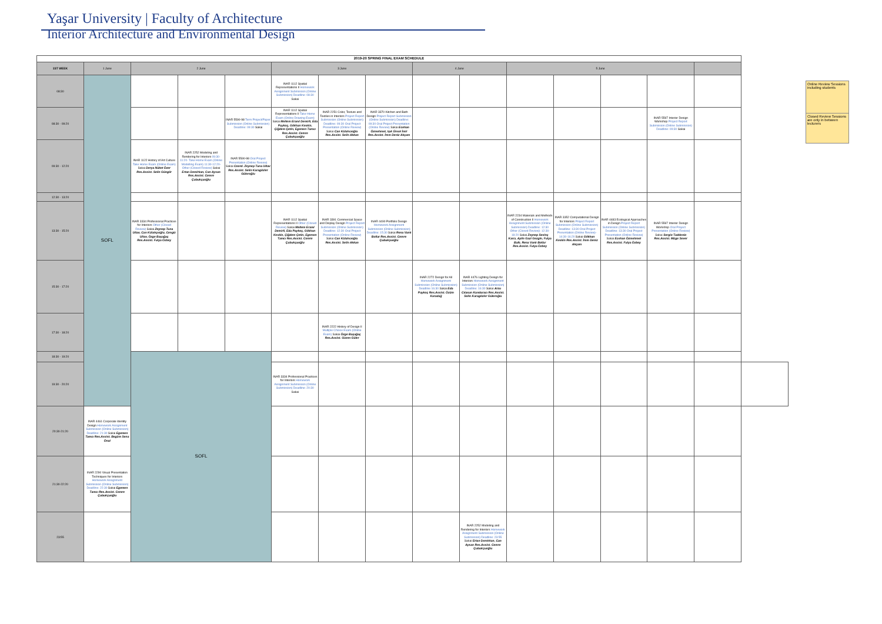Yaşar University | Faculty of Architecture
Interior Architecture and Environmental Design
| 2019-20 SPRING FINAL EXAM SCHEDULE | | | | | | | | | | | | | | | |
| --- | --- | --- | --- | --- | --- | --- | --- | --- | --- | --- | --- | --- | --- | --- | --- |
| 1ST WEEK | 1 June | 2 June | | | 3 June | | | 4 June | | 5 June | | | | | |
| 08:30 | SOFL | | | | INAR 1112 Spatial Representations II Homework Assignment Submission (Online Submission) Deadline: 08:30 Sakai | | | | | | | | | | |
| 08:30 - 09:20 | | | | INAR 5590-98 Term Project/Paper Submission (Online Submission) Deadline: 09:30 Sakai | INAR 1112 Spatial Representations II Take-Home Exam (Online Drawing Exam) Sakai Meltem Eranıl Demirli, Eda Paykoç, Gökhan Keskin, Çiğdem Çetin, Egemen Tamcı Res.Assist. Cemre Çubukçuoğlu | INAR 2251 Color, Texture and Textiles in Interiors Project Report Submission (Online Submission) Deadline: 09:30 Oral Project Presentation (Online Review) Sakai Can Külahcıoğlu Res.Assist. Selin Akkan | INAR 3370 Kitchen and Bath Design Project Report Submission (Online Submission) Deadline: 09:30 Oral Project Presentation (Online Review) Sakai Ecehan Özmehmet, Işık Ünsel İmir Res.Assist. İrem Deniz Akçam | | | | | | INAR 5597 Interior Design Workshop Project Report Submission (Online Submission) Deadline: 09:30 Sakai | | |
| 09:30 - 12:20 | | INAR 1122 History of Art Culture Take Home Exam (Online Exam) Sakai Derya Nüket Özer Res.Assist. Selin Güngör | INAR 2252 Modeling and Rendering for Interiors 09:30-11:20- Take Home Exam (Online Modelling Exam) 11:30-12:20- Other (Closed Review) Sakai Ertan Demirkan, Can Aysan Res.Assist. Cemre Çubukçuoğlu | INAR 5590-98 Oral Project Presentation (Online Review) Sakai Coord. Zeynep Tuna Ultav Res.Assist. Selin Karagözler Güleroğlu | | | | | | | | | | | |
| 12:30 - 13:20 | | | | | | | | | | | | | | | |
| 13:30 - 15:20 | | INAR 3334 Professional Practices for Interiors Other (Closed Review) Sakai Zeynep Tuna Ultav, Can Külahçıoğlu, Cengiz Ultav, Özge Başağaç Res.Assist. Fulya Özbey | | | INAR 1112 Spatial Representations II Other (Closed Review) Sakai Meltem Eranıl Demirli, Eda Paykoç, Gökhan Keskin, Çiğdem Çetin, Egemen Tamcı Res.Assist. Cemre Çubukçuoğlu | INAR 3391 Commercial Space and Display Design Project Report Submission (Online Submission) Deadline: 12:30 Oral Project Presentation (Online Review) Sakai Can Külahcıoğlu Res.Assist. Selin Akkan | INAR 4490 Portfolio Design Homework Assignment Submission (Online Submission) Deadline: 15:30 Sakai Rena Vanlı Bollar Res.Assist. Cemre Çubukçuoğlu | | | INAR 2234 Materials and Methods of Construction II Homework Assignment Submission (Online Submission) Deadline: 12:30 Other (Closed Review): 12:30-18:20 Sakai Zeynep Sevinç Karcı, Aylin Gazi Gezgin, Fulya Ballı, Rena Vanlı Bollar Res.Assist. Fulya Özbey | INAR 3352 Computational Design for Interiors Project Report Submission (Online Submission) Deadline: 13:30 Oral Project Presentation (Online Review)- 14:30-16:20 Sakai Gökhan Keskin Res.Assist. İrem Deniz Akçam | INAR 4483 Ecological Approaches in Design Project Report Submission (Online Submission) Deadline: 13:30 Oral Project Presentation (Online Review) Sakai Ecehan Özmehmet Res.Assist. Fulya Özbey | INAR 5597 Interior Design Workshop Oral Project Presentation (Online Review) Sakai Sergio Taddonio Res.Assist. Müge Sever | | |
| 15:30 - 17:20 | | | | | | | | INAR 2272 Design for All Homework Assignment Submission (Online Submission) Deadline 16:30 Sakai Eda Paykoç Res.Assist. Özüm Karadağ | INAR 4476 Lighting Design for Interiors Homework Assignment Submission (Online Submission) Deadline: 16:30 Sakai Arzu Cılasun Kunduracı Res.Assist. Selin Karagözler Güleroğlu | | | | | | |
| 17:30 - 18:20 | | | | | | INAR 2222 History of Design II Multiple Choice Exam (Online Exam) Sakai Özge Başağaç Res.Assist. Gizem Güler | | | | | | | | | |
| 18:30 - 19:20 | | SOFL | | | | | | | | | | | | | |
| 19:30 - 20:20 | | | | | INAR 3334 Professional Practices for Interiors Homework Assignment Submission (Online Submission) Deadline: 20:30 Sakai | | | | | | | | | | |
| 20:30-21:20 | INAR 4461 Corporate Identity Design Homework Assignment Submission (Online Submission) Deadline: 21:30 Sakai Egemen Tamcı Res.Assist. Begüm Sena Önal | | | | | | | | | | | | | | |
| 21:30-22:20 | INAR 2290 Visual Presentation Techniques for Interiors Homework Assignment Submission (Online Submission) Deadline: 22:30 Sakai Egemen Tamcı Res.Assist. Cemre Çubukçuoğlu | | | | | | | | | | | | | | |
| 23:55 | | | | | | | | | INAR 2252 Modeling and Rendering for Interiors Homework Assignment Submission (Online Submission) Deadline: 23:55 Sakai Ertan Demirkan, Can Aysan Res.Assist. Cemre Çubukçuoğlu | | | | | | |
Online Review Sessions including students
Closed Review Sessions are only in between lecturers